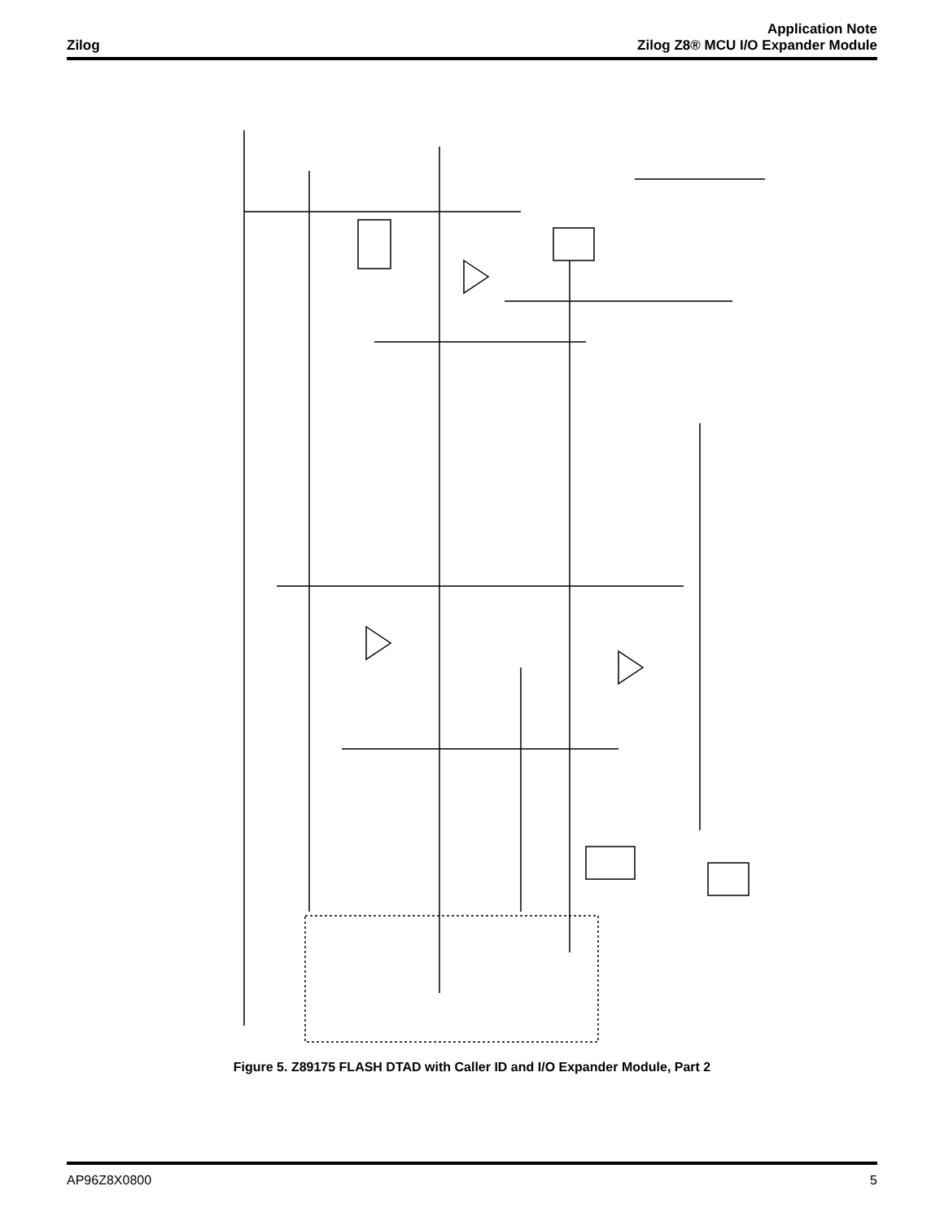Zilog
Application Note
Zilog Z8® MCU I/O Expander Module
Figure 5. Z89175 FLASH DTAD with Caller ID and I/O Expander Module, Part 2
AP96Z8X0800 5